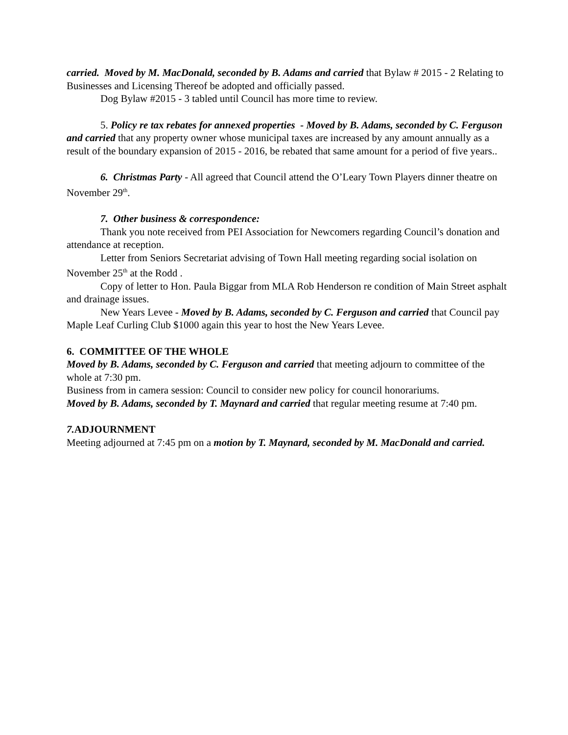carried. Moved by M. MacDonald, seconded by B. Adams and carried that Bylaw # 2015 - 2 Relating to Businesses and Licensing Thereof be adopted and officially passed.
Dog Bylaw #2015 - 3 tabled until Council has more time to review.
5. Policy re tax rebates for annexed properties - Moved by B. Adams, seconded by C. Ferguson and carried that any property owner whose municipal taxes are increased by any amount annually as a result of the boundary expansion of 2015 - 2016, be rebated that same amount for a period of five years..
6. Christmas Party - All agreed that Council attend the O’Leary Town Players dinner theatre on November 29<sup>th</sup>.
7. Other business & correspondence:
Thank you note received from PEI Association for Newcomers regarding Council’s donation and attendance at reception.
Letter from Seniors Secretariat advising of Town Hall meeting regarding social isolation on November 25<sup>th</sup> at the Rodd .
Copy of letter to Hon. Paula Biggar from MLA Rob Henderson re condition of Main Street asphalt and drainage issues.
New Years Levee - Moved by B. Adams, seconded by C. Ferguson and carried that Council pay Maple Leaf Curling Club $1000 again this year to host the New Years Levee.
6. COMMITTEE OF THE WHOLE
Moved by B. Adams, seconded by C. Ferguson and carried that meeting adjourn to committee of the whole at 7:30 pm.
Business from in camera session: Council to consider new policy for council honorariums.
Moved by B. Adams, seconded by T. Maynard and carried that regular meeting resume at 7:40 pm.
7. ADJOURNMENT
Meeting adjourned at 7:45 pm on a motion by T. Maynard, seconded by M. MacDonald and carried.